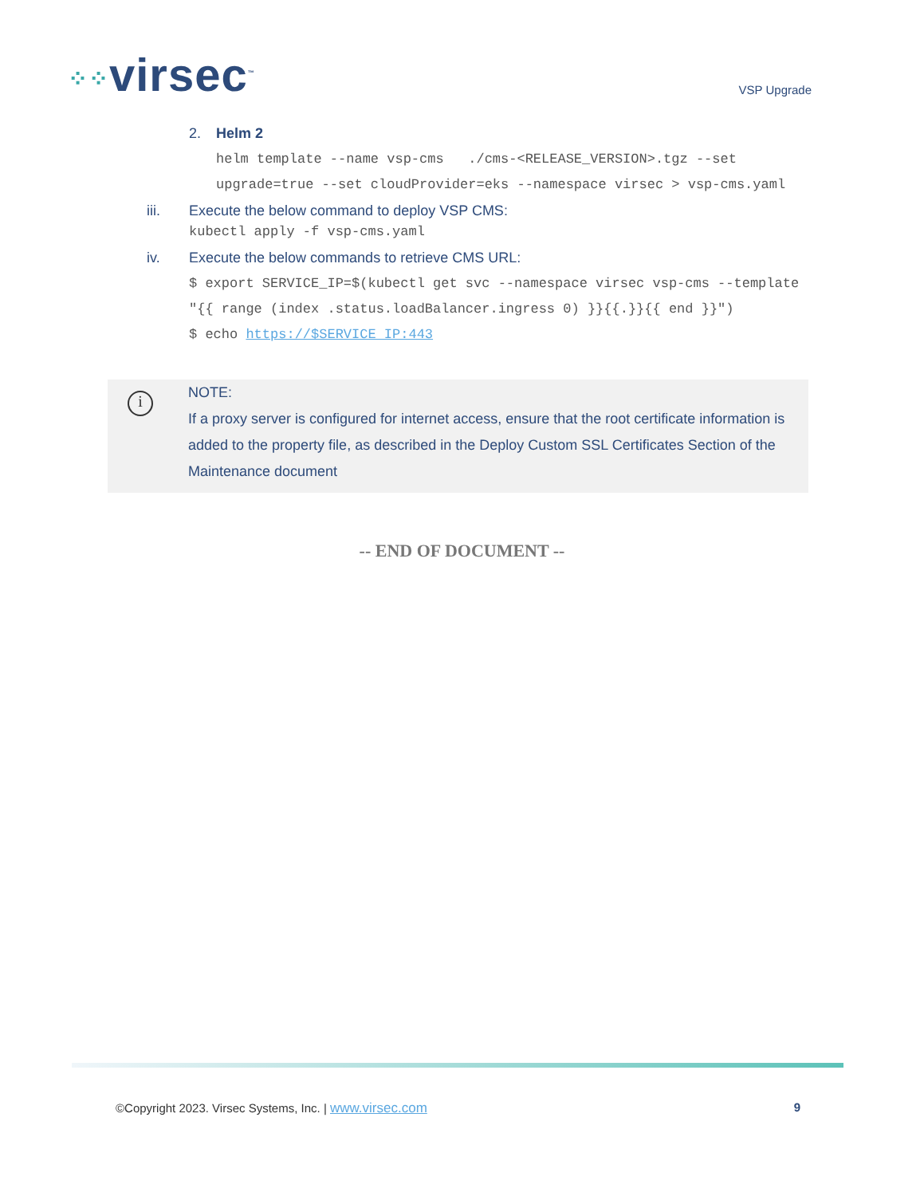⁘⁘virsec<sup>™</sup>
VSP Upgrade
2. Helm 2
helm template --name vsp-cms ./cms-<RELEASE_VERSION>.tgz --set upgrade=true --set cloudProvider=eks --namespace virsec > vsp-cms.yaml
iii. Execute the below command to deploy VSP CMS:
kubectl apply -f vsp-cms.yaml
iv. Execute the below commands to retrieve CMS URL:
$ export SERVICE_IP=$(kubectl get svc --namespace virsec vsp-cms --template "{{ range (index .status.loadBalancer.ingress 0) }}{{.}}{{ end }}")
$ echo https://$SERVICE_IP:443
i
NOTE:
If a proxy server is configured for internet access, ensure that the root certificate information is added to the property file, as described in the Deploy Custom SSL Certificates Section of the Maintenance document
-- END OF DOCUMENT --
©Copyright 2023. Virsec Systems, Inc. | www.virsec.com
9